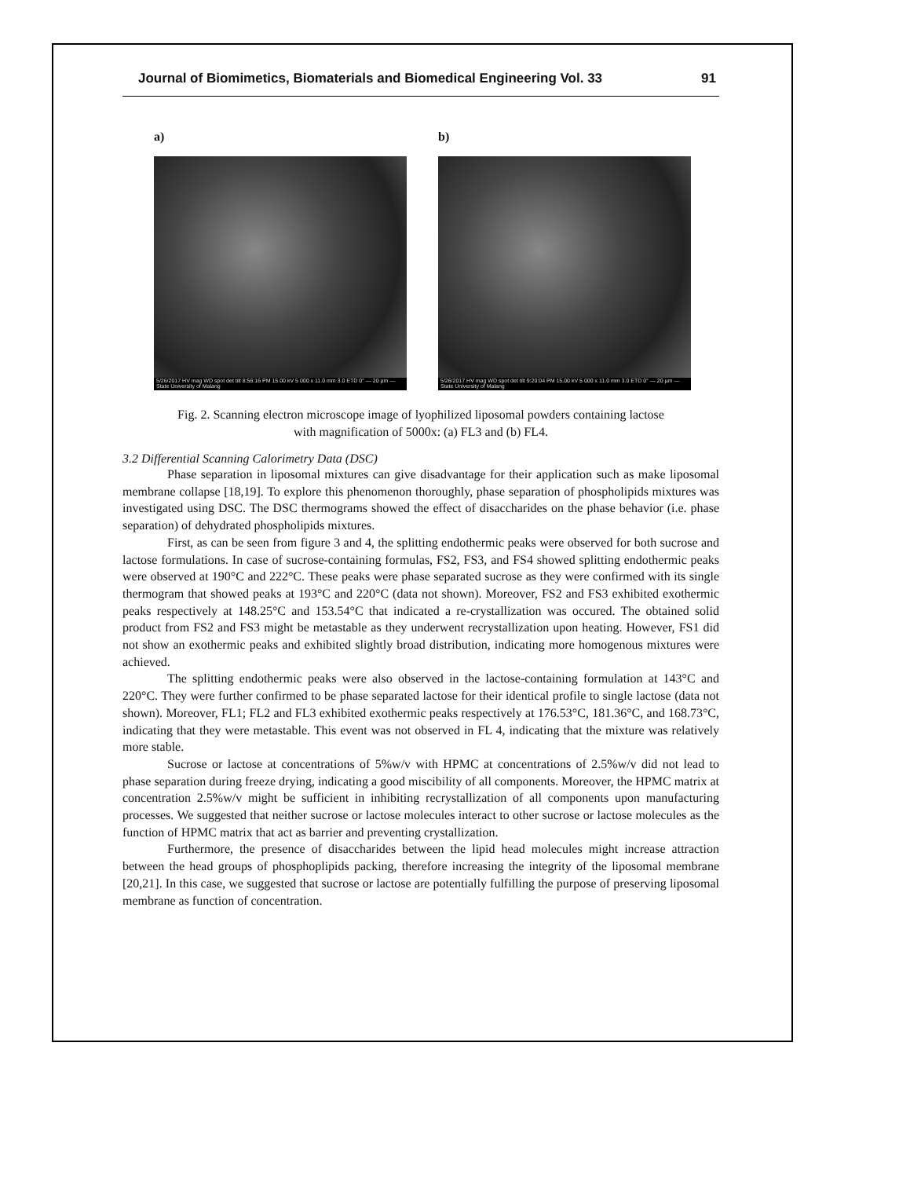Journal of Biomimetics, Biomaterials and Biomedical Engineering Vol. 33 91
a)
5/26/2017 HV mag WD spot det tilt 8:56:16 PM 15.00 kV 5 000 x 11.0 mm 3.0 ETD 0° — 20 µm — State University of Malang
b)
5/26/2017 HV mag WD spot det tilt 9:20:04 PM 15.00 kV 5 000 x 11.0 mm 3.0 ETD 0° — 20 µm — State University of Malang
Fig. 2. Scanning electron microscope image of lyophilized liposomal powders containing lactose
with magnification of 5000x: (a) FL3 and (b) FL4.
3.2 Differential Scanning Calorimetry Data (DSC)
Phase separation in liposomal mixtures can give disadvantage for their application such as make liposomal membrane collapse [18,19]. To explore this phenomenon thoroughly, phase separation of phospholipids mixtures was investigated using DSC. The DSC thermograms showed the effect of disaccharides on the phase behavior (i.e. phase separation) of dehydrated phospholipids mixtures.
First, as can be seen from figure 3 and 4, the splitting endothermic peaks were observed for both sucrose and lactose formulations. In case of sucrose-containing formulas, FS2, FS3, and FS4 showed splitting endothermic peaks were observed at 190°C and 222°C. These peaks were phase separated sucrose as they were confirmed with its single thermogram that showed peaks at 193°C and 220°C (data not shown). Moreover, FS2 and FS3 exhibited exothermic peaks respectively at 148.25°C and 153.54°C that indicated a re-crystallization was occured. The obtained solid product from FS2 and FS3 might be metastable as they underwent recrystallization upon heating. However, FS1 did not show an exothermic peaks and exhibited slightly broad distribution, indicating more homogenous mixtures were achieved.
The splitting endothermic peaks were also observed in the lactose-containing formulation at 143°C and 220°C. They were further confirmed to be phase separated lactose for their identical profile to single lactose (data not shown). Moreover, FL1; FL2 and FL3 exhibited exothermic peaks respectively at 176.53°C, 181.36°C, and 168.73°C, indicating that they were metastable. This event was not observed in FL 4, indicating that the mixture was relatively more stable.
Sucrose or lactose at concentrations of 5%w/v with HPMC at concentrations of 2.5%w/v did not lead to phase separation during freeze drying, indicating a good miscibility of all components. Moreover, the HPMC matrix at concentration 2.5%w/v might be sufficient in inhibiting recrystallization of all components upon manufacturing processes. We suggested that neither sucrose or lactose molecules interact to other sucrose or lactose molecules as the function of HPMC matrix that act as barrier and preventing crystallization.
Furthermore, the presence of disaccharides between the lipid head molecules might increase attraction between the head groups of phosphoplipids packing, therefore increasing the integrity of the liposomal membrane [20,21]. In this case, we suggested that sucrose or lactose are potentially fulfilling the purpose of preserving liposomal membrane as function of concentration.